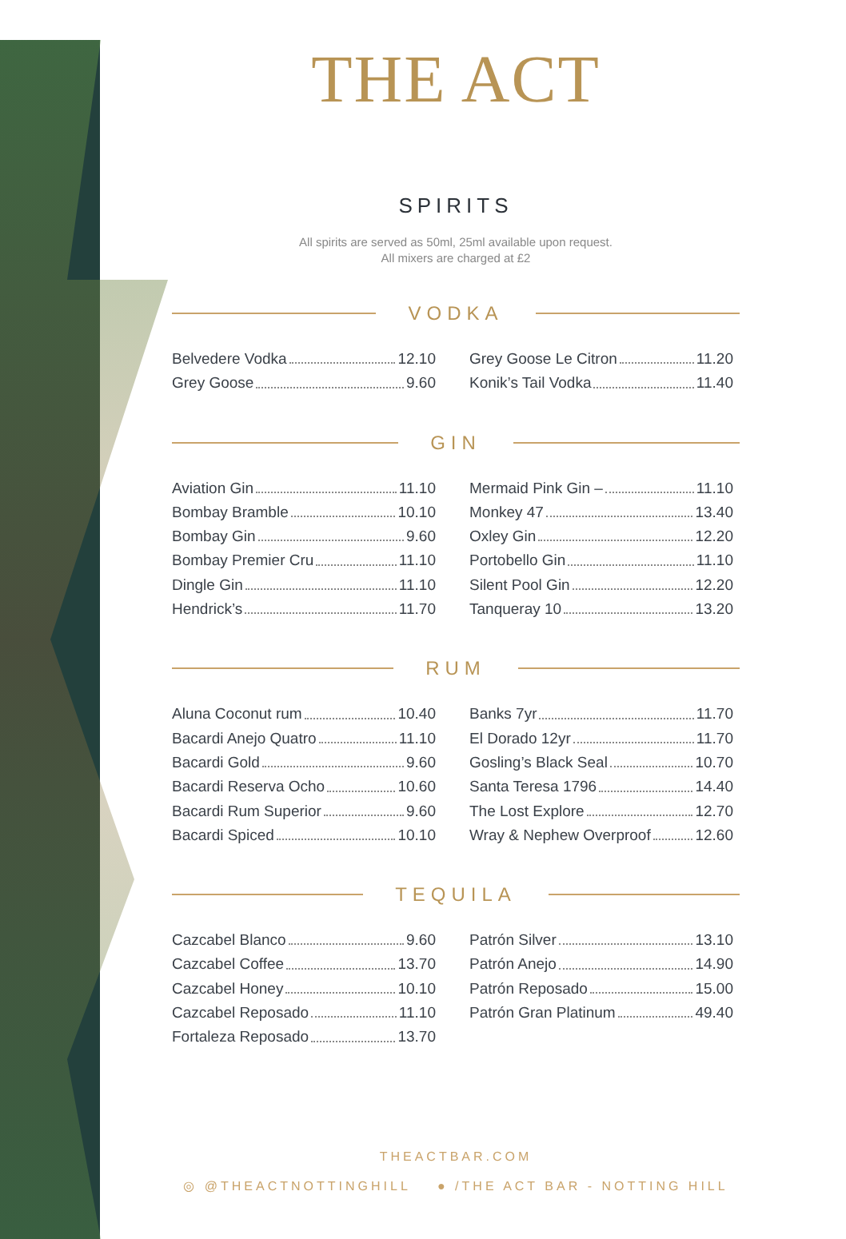THE ACT
SPIRITS
All spirits are served as 50ml, 25ml available upon request.
All mixers are charged at £2
VODKA
Belvedere Vodka 12.10
Grey Goose 9.60
Grey Goose Le Citron 11.20
Konik’s Tail Vodka 11.40
GIN
Aviation Gin 11.10
Bombay Bramble 10.10
Bombay Gin 9.60
Bombay Premier Cru 11.10
Dingle Gin 11.10
Hendrick’s 11.70
Mermaid Pink Gin – 11.10
Monkey 47 13.40
Oxley Gin 12.20
Portobello Gin 11.10
Silent Pool Gin 12.20
Tanqueray 10 13.20
RUM
Aluna Coconut rum 10.40
Bacardi Anejo Quatro 11.10
Bacardi Gold 9.60
Bacardi Reserva Ocho 10.60
Bacardi Rum Superior 9.60
Bacardi Spiced 10.10
Banks 7yr 11.70
El Dorado 12yr 11.70
Gosling’s Black Seal 10.70
Santa Teresa 1796 14.40
The Lost Explore 12.70
Wray & Nephew Overproof 12.60
TEQUILA
Cazcabel Blanco 9.60
Cazcabel Coffee 13.70
Cazcabel Honey 10.10
Cazcabel Reposado 11.10
Fortaleza Reposado 13.70
Patrón Silver 13.10
Patrón Anejo 14.90
Patrón Reposado 15.00
Patrón Gran Platinum 49.40
THEACTBAR.COM
◎ @THEACTNOTTINGHILL ● /THE ACT BAR - NOTTING HILL